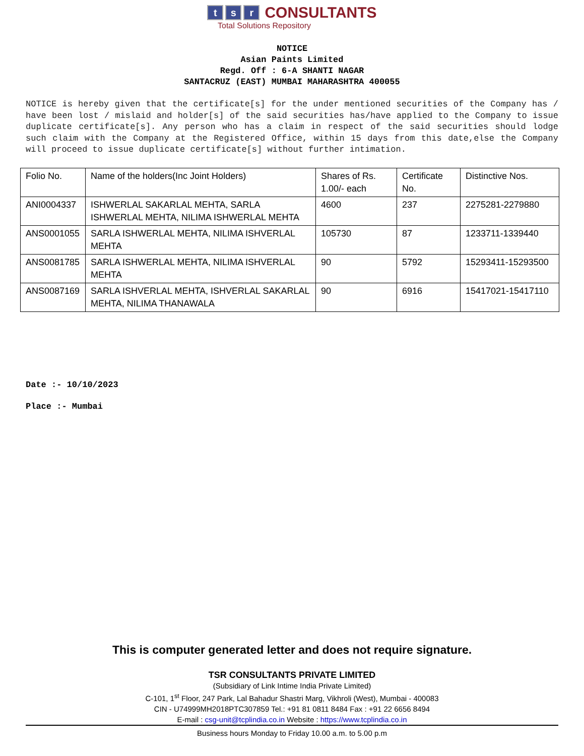ts r CONSULTANTS
Total Solutions Repository
NOTICE
Asian Paints Limited
Regd. Off : 6-A SHANTI NAGAR
SANTACRUZ (EAST) MUMBAI MAHARASHTRA 400055
NOTICE is hereby given that the certificate[s] for the under mentioned securities of the Company has / have been lost / mislaid and holder[s] of the said securities has/have applied to the Company to issue duplicate certificate[s]. Any person who has a claim in respect of the said securities should lodge such claim with the Company at the Registered Office, within 15 days from this date,else the Company will proceed to issue duplicate certificate[s] without further intimation.
| Folio No. | Name of the holders(Inc Joint Holders) | Shares of Rs. 1.00/- each | Certificate No. | Distinctive Nos. |
| ANI0004337 | ISHWERLAL SAKARLAL MEHTA, SARLA ISHWERLAL MEHTA, NILIMA ISHWERLAL MEHTA | 4600 | 237 | 2275281-2279880 |
| ANS0001055 | SARLA ISHWERLAL MEHTA, NILIMA ISHVERLAL MEHTA | 105730 | 87 | 1233711-1339440 |
| ANS0081785 | SARLA ISHWERLAL MEHTA, NILIMA ISHVERLAL MEHTA | 90 | 5792 | 15293411-15293500 |
| ANS0087169 | SARLA ISHVERLAL MEHTA, ISHVERLAL SAKARLAL MEHTA, NILIMA THANAWALA | 90 | 6916 | 15417021-15417110 |
Date :- 10/10/2023
Place :- Mumbai
This is computer generated letter and does not require signature.
TSR CONSULTANTS PRIVATE LIMITED
(Subsidiary of Link Intime India Private Limited)
C-101, 1<sup>st</sup> Floor, 247 Park, Lal Bahadur Shastri Marg, Vikhroli (West), Mumbai - 400083
CIN - U74999MH2018PTC307859 Tel.: +91 81 0811 8484 Fax : +91 22 6656 8494
E-mail : csg-unit@tcplindia.co.in Website : https://www.tcplindia.co.in
Business hours Monday to Friday 10.00 a.m. to 5.00 p.m